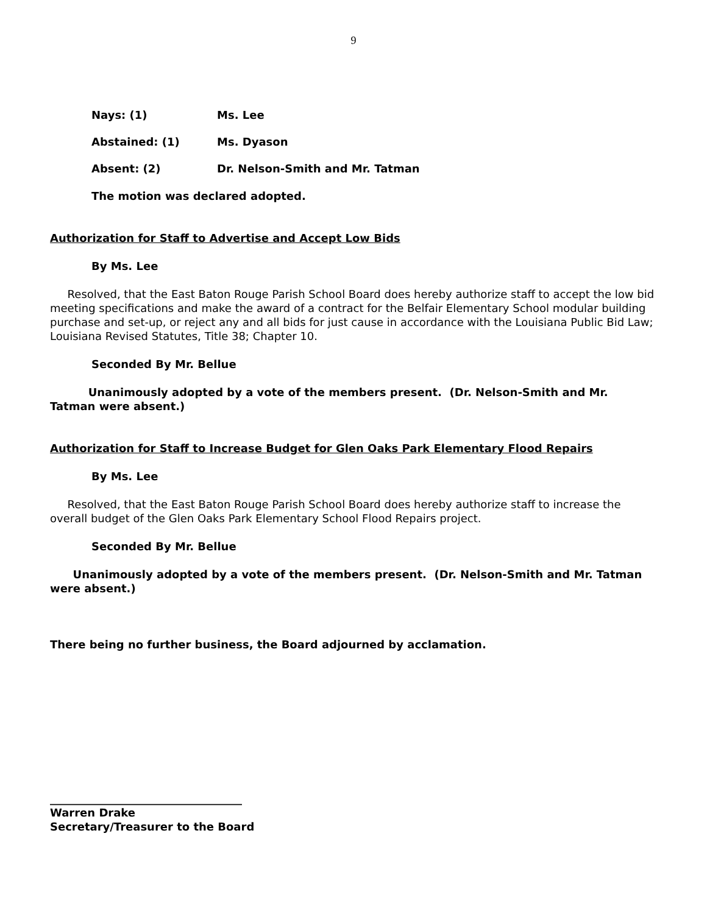9
Nays: (1) Ms. Lee
Abstained: (1) Ms. Dyason
Absent: (2) Dr. Nelson-Smith and Mr. Tatman
The motion was declared adopted.
Authorization for Staff to Advertise and Accept Low Bids
By Ms. Lee
Resolved, that the East Baton Rouge Parish School Board does hereby authorize staff to accept the low bid meeting specifications and make the award of a contract for the Belfair Elementary School modular building purchase and set-up, or reject any and all bids for just cause in accordance with the Louisiana Public Bid Law; Louisiana Revised Statutes, Title 38; Chapter 10.
Seconded By Mr. Bellue
Unanimously adopted by a vote of the members present. (Dr. Nelson-Smith and Mr. Tatman were absent.)
Authorization for Staff to Increase Budget for Glen Oaks Park Elementary Flood Repairs
By Ms. Lee
Resolved, that the East Baton Rouge Parish School Board does hereby authorize staff to increase the overall budget of the Glen Oaks Park Elementary School Flood Repairs project.
Seconded By Mr. Bellue
Unanimously adopted by a vote of the members present. (Dr. Nelson-Smith and Mr. Tatman were absent.)
There being no further business, the Board adjourned by acclamation.
___________________________________
Warren Drake
Secretary/Treasurer to the Board